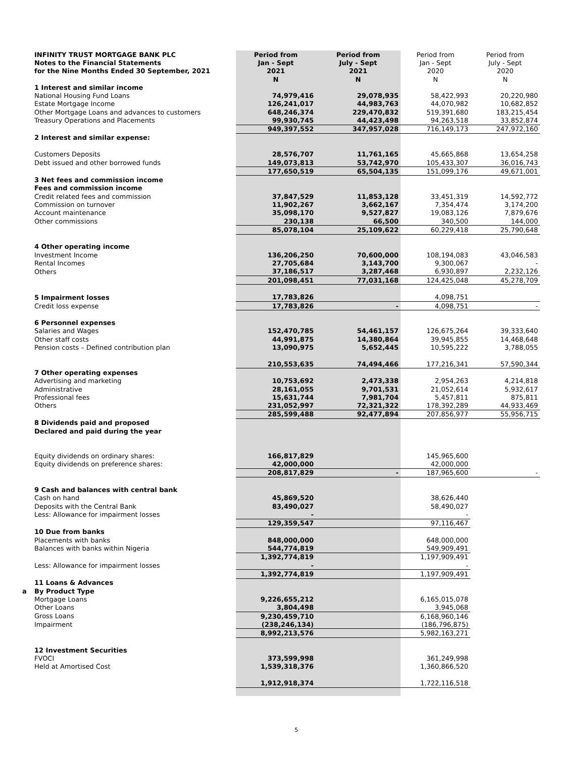| | INFINITY TRUST MORTGAGE BANK PLC | Period from | Period from | Period from | Period from |
| | Notes to the Financial Statements | Jan - Sept | July - Sept | Jan - Sept | July - Sept |
| | for the Nine Months Ended 30 September, 2021 | 2021 | 2021 | 2020 | 2020 |
| | | N | N | N | N |
| | 1 Interest and similar income | | | | |
| | National Housing Fund Loans | 74,979,416 | 29,078,935 | 58,422,993 | 20,220,980 |
| | Estate Mortgage Income | 126,241,017 | 44,983,763 | 44,070,982 | 10,682,852 |
| | Other Mortgage Loans and advances to customers | 648,246,374 | 229,470,832 | 519,391,680 | 183,215,454 |
| | Treasury Operations and Placements | 99,930,745 | 44,423,498 | 94,263,518 | 33,852,874 |
| | | 949,397,552 | 347,957,028 | 716,149,173 | 247,972,160 |
| | 2 Interest and similar expense: | | | | |
| | Customers Deposits | 28,576,707 | 11,761,165 | 45,665,868 | 13,654,258 |
| | Debt issued and other borrowed funds | 149,073,813 | 53,742,970 | 105,433,307 | 36,016,743 |
| | | 177,650,519 | 65,504,135 | 151,099,176 | 49,671,001 |
| | 3 Net fees and commission income | | | | |
| | Fees and commission income | | | | |
| | Credit related fees and commission | 37,847,529 | 11,853,128 | 33,451,319 | 14,592,772 |
| | Commission on turnover | 11,902,267 | 3,662,167 | 7,354,474 | 3,174,200 |
| | Account maintenance | 35,098,170 | 9,527,827 | 19,083,126 | 7,879,676 |
| | Other commissions | 230,138 | 66,500 | 340,500 | 144,000 |
| | | 85,078,104 | 25,109,622 | 60,229,418 | 25,790,648 |
| | 4 Other operating income | | | | |
| | Investment Income | 136,206,250 | 70,600,000 | 108,194,083 | 43,046,583 |
| | Rental Incomes | 27,705,684 | 3,143,700 | 9,300,067 | - |
| | Others | 37,186,517 | 3,287,468 | 6,930,897 | 2,232,126 |
| | | 201,098,451 | 77,031,168 | 124,425,048 | 45,278,709 |
| | 5 Impairment losses | 17,783,826 | | 4,098,751 | |
| | Credit loss expense | 17,783,826 | - | 4,098,751 | - |
| | 6 Personnel expenses | | | | |
| | Salaries and Wages | 152,470,785 | 54,461,157 | 126,675,264 | 39,333,640 |
| | Other staff costs | 44,991,875 | 14,380,864 | 39,945,855 | 14,468,648 |
| | Pension costs – Defined contribution plan | 13,090,975 | 5,652,445 | 10,595,222 | 3,788,055 |
| | | 210,553,635 | 74,494,466 | 177,216,341 | 57,590,344 |
| | 7 Other operating expenses | | | | |
| | Advertising and marketing | 10,753,692 | 2,473,338 | 2,954,263 | 4,214,818 |
| | Administrative | 28,161,055 | 9,701,531 | 21,052,614 | 5,932,617 |
| | Professional fees | 15,631,744 | 7,981,704 | 5,457,811 | 875,811 |
| | Others | 231,052,997 | 72,321,322 | 178,392,289 | 44,933,469 |
| | | 285,599,488 | 92,477,894 | 207,856,977 | 55,956,715 |
| | 8 Dividends paid and proposed | | | | |
| | Declared and paid during the year | | | | |
| | Equity dividends on ordinary shares: | 166,817,829 | | 145,965,600 | |
| | Equity dividends on preference shares: | 42,000,000 | | 42,000,000 | |
| | | 208,817,829 | - | 187,965,600 | - |
| | 9 Cash and balances with central bank | | | | |
| | Cash on hand | 45,869,520 | | 38,626,440 | |
| | Deposits with the Central Bank | 83,490,027 | | 58,490,027 | |
| | Less: Allowance for impairment losses | - | | - | |
| | | 129,359,547 | | 97,116,467 | |
| | 10 Due from banks | | | | |
| | Placements with banks | 848,000,000 | | 648,000,000 | |
| | Balances with banks within Nigeria | 544,774,819 | | 549,909,491 | |
| | | 1,392,774,819 | | 1,197,909,491 | |
| | Less: Allowance for impairment losses | - | | - | |
| | | 1,392,774,819 | | 1,197,909,491 | |
| | 11 Loans & Advances | | | | |
| a | By Product Type | | | | |
| | Mortgage Loans | 9,226,655,212 | | 6,165,015,078 | |
| | Other Loans | 3,804,498 | | 3,945,068 | |
| | Gross Loans | 9,230,459,710 | | 6,168,960,146 | |
| | Impairment | (238,246,134) | | (186,796,875) | |
| | | 8,992,213,576 | | 5,982,163,271 | |
| | 12 Investment Securities | | | | |
| | FVOCI | 373,599,998 | | 361,249,998 | |
| | Held at Amortised Cost | 1,539,318,376 | | 1,360,866,520 | |
| | | 1,912,918,374 | | 1,722,116,518 | |
5